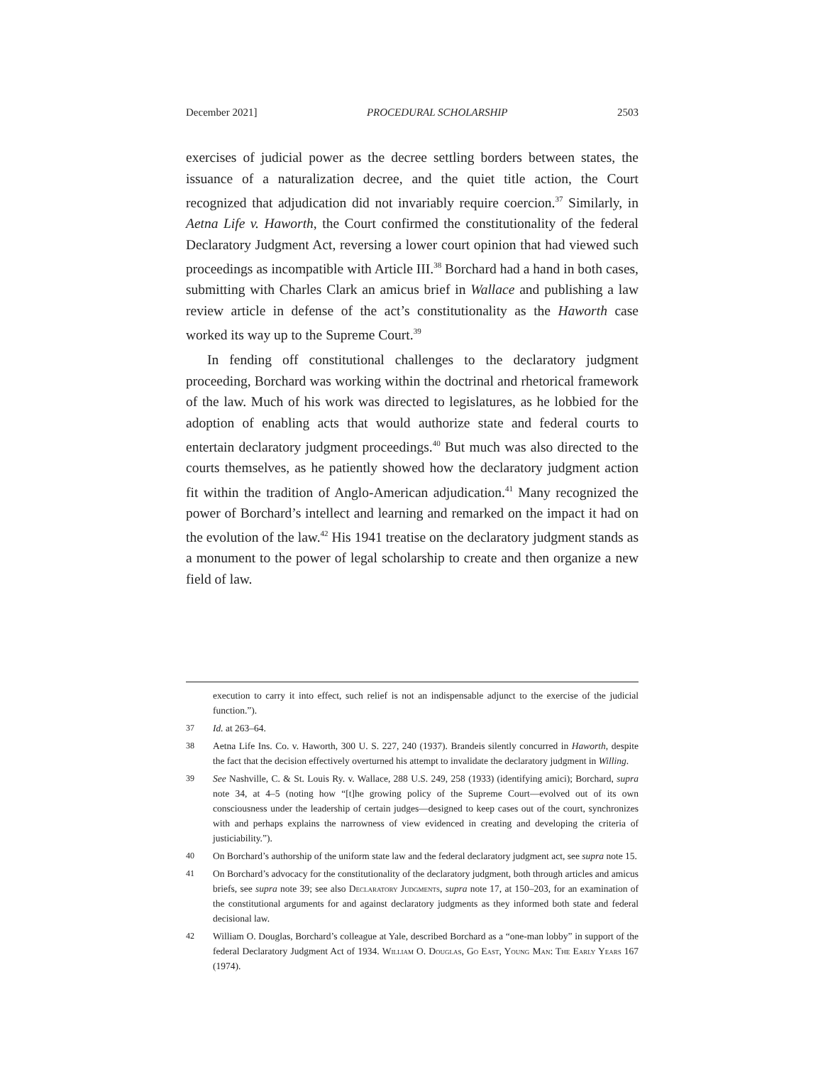December 2021] PROCEDURAL SCHOLARSHIP 2503
exercises of judicial power as the decree settling borders between states, the issuance of a naturalization decree, and the quiet title action, the Court recognized that adjudication did not invariably require coercion.<sup>37</sup> Similarly, in Aetna Life v. Haworth, the Court confirmed the constitutionality of the federal Declaratory Judgment Act, reversing a lower court opinion that had viewed such proceedings as incompatible with Article III.<sup>38</sup> Borchard had a hand in both cases, submitting with Charles Clark an amicus brief in Wallace and publishing a law review article in defense of the act’s constitutionality as the Haworth case worked its way up to the Supreme Court.<sup>39</sup>
In fending off constitutional challenges to the declaratory judgment proceeding, Borchard was working within the doctrinal and rhetorical framework of the law. Much of his work was directed to legislatures, as he lobbied for the adoption of enabling acts that would authorize state and federal courts to entertain declaratory judgment proceedings.<sup>40</sup> But much was also directed to the courts themselves, as he patiently showed how the declaratory judgment action fit within the tradition of Anglo-American adjudication.<sup>41</sup> Many recognized the power of Borchard’s intellect and learning and remarked on the impact it had on the evolution of the law.<sup>42</sup> His 1941 treatise on the declaratory judgment stands as a monument to the power of legal scholarship to create and then organize a new field of law.
execution to carry it into effect, such relief is not an indispensable adjunct to the exercise of the judicial function.”).
37 Id. at 263–64.
38 Aetna Life Ins. Co. v. Haworth, 300 U. S. 227, 240 (1937). Brandeis silently concurred in Haworth, despite the fact that the decision effectively overturned his attempt to invalidate the declaratory judgment in Willing.
39 See Nashville, C. & St. Louis Ry. v. Wallace, 288 U.S. 249, 258 (1933) (identifying amici); Borchard, supra note 34, at 4–5 (noting how “[t]he growing policy of the Supreme Court—evolved out of its own consciousness under the leadership of certain judges—designed to keep cases out of the court, synchronizes with and perhaps explains the narrowness of view evidenced in creating and developing the criteria of justiciability.”).
40 On Borchard’s authorship of the uniform state law and the federal declaratory judgment act, see supra note 15.
41 On Borchard’s advocacy for the constitutionality of the declaratory judgment, both through articles and amicus briefs, see supra note 39; see also Declaratory Judgments, supra note 17, at 150–203, for an examination of the constitutional arguments for and against declaratory judgments as they informed both state and federal decisional law.
42 William O. Douglas, Borchard’s colleague at Yale, described Borchard as a “one-man lobby” in support of the federal Declaratory Judgment Act of 1934. William O. Douglas, Go East, Young Man: The Early Years 167 (1974).